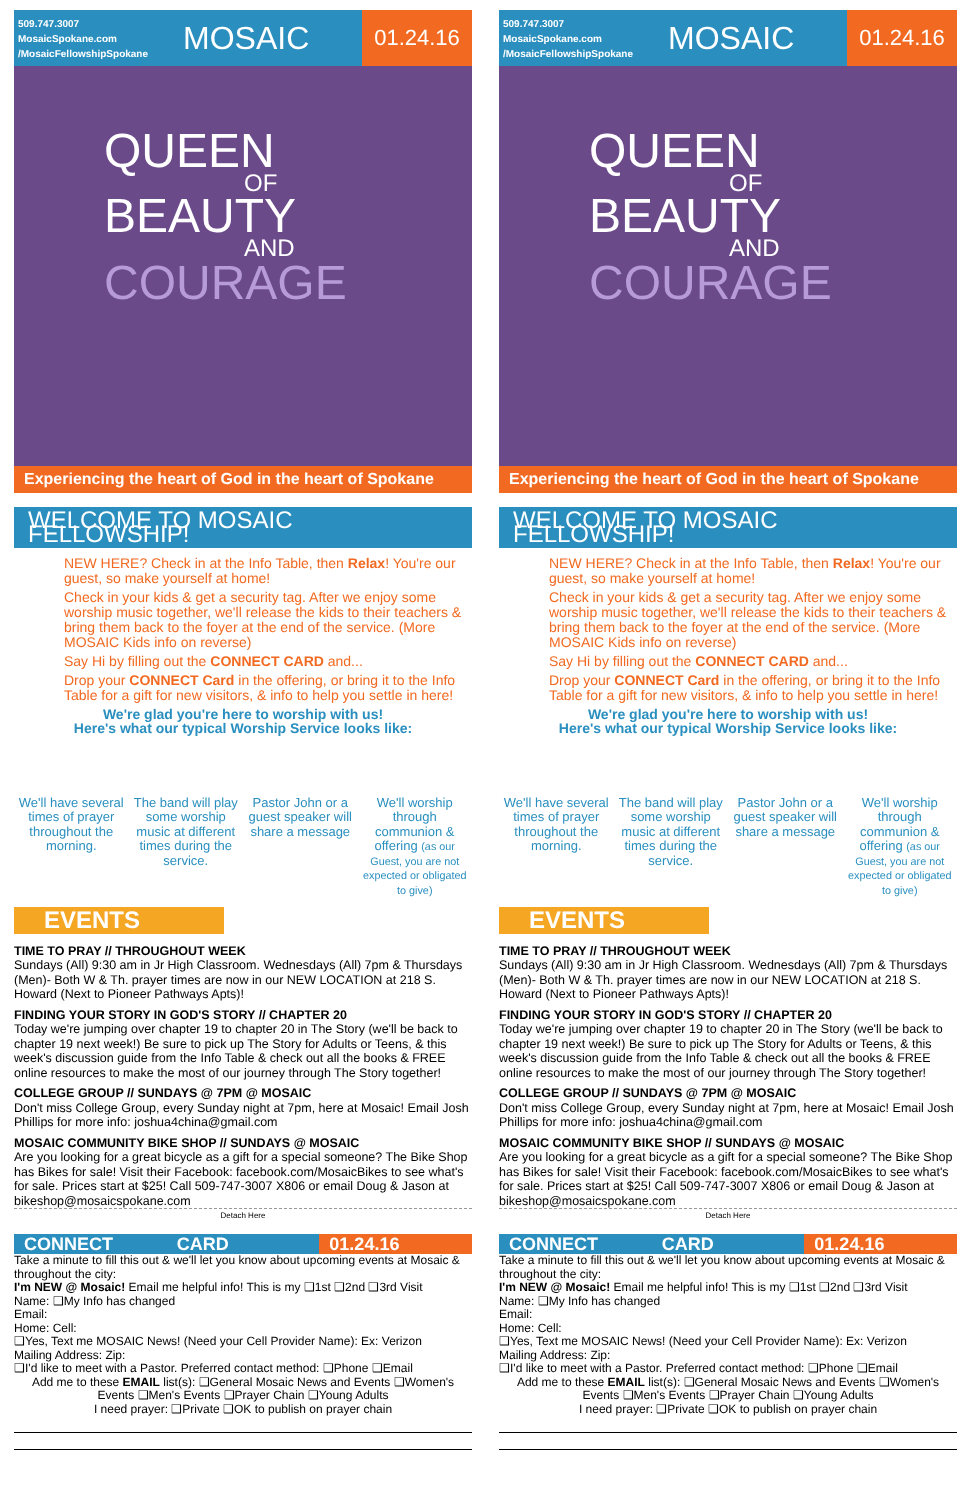509.747.3007
MosaicSpokane.com
/MosaicFellowshipSpokane
MOSAIC
01.24.16
QUEEN
OF
BEAUTY
AND
COURAGE
Experiencing the heart of God in the heart of Spokane
WELCOME TO MOSAIC FELLOWSHIP!
NEW HERE? Check in at the Info Table, then Relax! You're our guest, so make yourself at home!
Check in your kids & get a security tag. After we enjoy some worship music together, we'll release the kids to their teachers & bring them back to the foyer at the end of the service. (More MOSAIC Kids info on reverse)
Say Hi by filling out the CONNECT CARD and...
Drop your CONNECT Card in the offering, or bring it to the Info Table for a gift for new visitors, & info to help you settle in here!
We're glad you're here to worship with us!
Here's what our typical Worship Service looks like:
We'll have several times of prayer throughout the morning.
The band will play some worship music at different times during the service.
Pastor John or a guest speaker will share a message
We'll worship through communion & offering (as our Guest, you are not expected or obligated to give)
EVENTS
TIME TO PRAY // THROUGHOUT WEEK
Sundays (All) 9:30 am in Jr High Classroom. Wednesdays (All) 7pm & Thursdays (Men)- Both W & Th. prayer times are now in our NEW LOCATION at 218 S. Howard (Next to Pioneer Pathways Apts)!
FINDING YOUR STORY IN GOD'S STORY // CHAPTER 20
Today we're jumping over chapter 19 to chapter 20 in The Story (we'll be back to chapter 19 next week!) Be sure to pick up The Story for Adults or Teens, & this week's discussion guide from the Info Table & check out all the books & FREE online resources to make the most of our journey through The Story together!
COLLEGE GROUP // SUNDAYS @ 7PM @ MOSAIC
Don't miss College Group, every Sunday night at 7pm, here at Mosaic! Email Josh Phillips for more info: joshua4china@gmail.com
MOSAIC COMMUNITY BIKE SHOP // SUNDAYS @ MOSAIC
Are you looking for a great bicycle as a gift for a special someone? The Bike Shop has Bikes for sale! Visit their Facebook: facebook.com/MosaicBikes to see what's for sale. Prices start at $25! Call 509-747-3007 X806 or email Doug & Jason at bikeshop@mosaicspokane.com
Detach Here
CONNECT CARD 01.24.16
Take a minute to fill this out & we'll let you know about upcoming events at Mosaic & throughout the city:
I'm NEW @ Mosaic! Email me helpful info! This is my ❑1st ❑2nd ❑3rd Visit
Name: ❑My Info has changed
Email:
Home: Cell:
❑Yes, Text me MOSAIC News! (Need your Cell Provider Name): Ex: Verizon
Mailing Address: Zip:
❑I'd like to meet with a Pastor. Preferred contact method: ❑Phone ❑Email
Add me to these EMAIL list(s): ❑General Mosaic News and Events ❑Women's Events ❑Men's Events ❑Prayer Chain ❑Young Adults
I need prayer: ❑Private ❑OK to publish on prayer chain
509.747.3007
MosaicSpokane.com
/MosaicFellowshipSpokane
MOSAIC
01.24.16
QUEEN
OF
BEAUTY
AND
COURAGE
Experiencing the heart of God in the heart of Spokane
WELCOME TO MOSAIC FELLOWSHIP!
NEW HERE? Check in at the Info Table, then Relax! You're our guest, so make yourself at home!
Check in your kids & get a security tag. After we enjoy some worship music together, we'll release the kids to their teachers & bring them back to the foyer at the end of the service. (More MOSAIC Kids info on reverse)
Say Hi by filling out the CONNECT CARD and...
Drop your CONNECT Card in the offering, or bring it to the Info Table for a gift for new visitors, & info to help you settle in here!
We're glad you're here to worship with us!
Here's what our typical Worship Service looks like:
We'll have several times of prayer throughout the morning.
The band will play some worship music at different times during the service.
Pastor John or a guest speaker will share a message
We'll worship through communion & offering (as our Guest, you are not expected or obligated to give)
EVENTS
TIME TO PRAY // THROUGHOUT WEEK
Sundays (All) 9:30 am in Jr High Classroom. Wednesdays (All) 7pm & Thursdays (Men)- Both W & Th. prayer times are now in our NEW LOCATION at 218 S. Howard (Next to Pioneer Pathways Apts)!
FINDING YOUR STORY IN GOD'S STORY // CHAPTER 20
Today we're jumping over chapter 19 to chapter 20 in The Story (we'll be back to chapter 19 next week!) Be sure to pick up The Story for Adults or Teens, & this week's discussion guide from the Info Table & check out all the books & FREE online resources to make the most of our journey through The Story together!
COLLEGE GROUP // SUNDAYS @ 7PM @ MOSAIC
Don't miss College Group, every Sunday night at 7pm, here at Mosaic! Email Josh Phillips for more info: joshua4china@gmail.com
MOSAIC COMMUNITY BIKE SHOP // SUNDAYS @ MOSAIC
Are you looking for a great bicycle as a gift for a special someone? The Bike Shop has Bikes for sale! Visit their Facebook: facebook.com/MosaicBikes to see what's for sale. Prices start at $25! Call 509-747-3007 X806 or email Doug & Jason at bikeshop@mosaicspokane.com
Detach Here
CONNECT CARD 01.24.16
Take a minute to fill this out & we'll let you know about upcoming events at Mosaic & throughout the city:
I'm NEW @ Mosaic! Email me helpful info! This is my ❑1st ❑2nd ❑3rd Visit
Name: ❑My Info has changed
Email:
Home: Cell:
❑Yes, Text me MOSAIC News! (Need your Cell Provider Name): Ex: Verizon
Mailing Address: Zip:
❑I'd like to meet with a Pastor. Preferred contact method: ❑Phone ❑Email
Add me to these EMAIL list(s): ❑General Mosaic News and Events ❑Women's Events ❑Men's Events ❑Prayer Chain ❑Young Adults
I need prayer: ❑Private ❑OK to publish on prayer chain